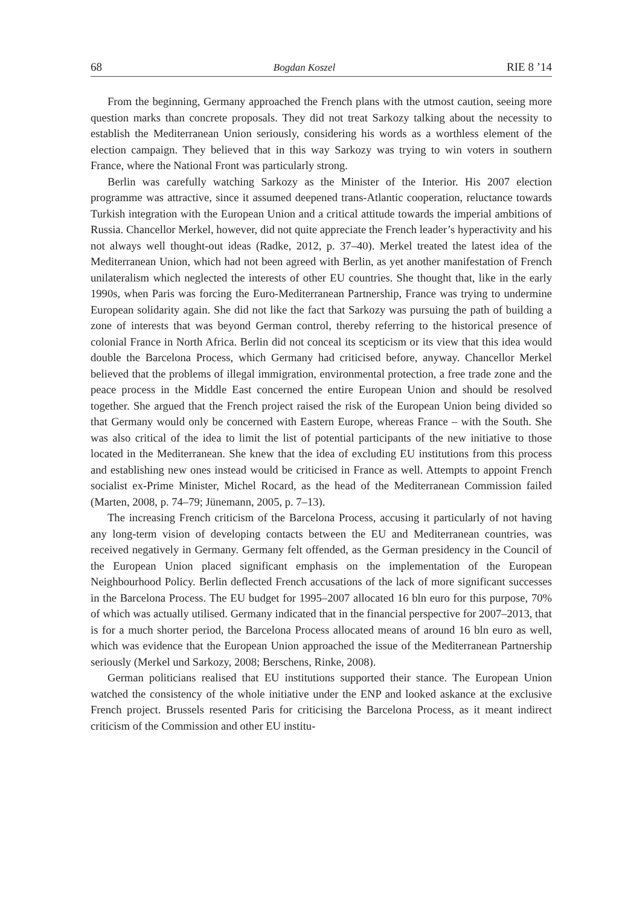68 Bogdan Koszel RIE 8 ’14
From the beginning, Germany approached the French plans with the utmost caution, seeing more question marks than concrete proposals. They did not treat Sarkozy talking about the necessity to establish the Mediterranean Union seriously, considering his words as a worthless element of the election campaign. They believed that in this way Sarkozy was trying to win voters in southern France, where the National Front was particularly strong.
Berlin was carefully watching Sarkozy as the Minister of the Interior. His 2007 election programme was attractive, since it assumed deepened trans-Atlantic cooperation, reluctance towards Turkish integration with the European Union and a critical attitude towards the imperial ambitions of Russia. Chancellor Merkel, however, did not quite appreciate the French leader’s hyperactivity and his not always well thought-out ideas (Radke, 2012, p. 37–40). Merkel treated the latest idea of the Mediterranean Union, which had not been agreed with Berlin, as yet another manifestation of French unilateralism which neglected the interests of other EU countries. She thought that, like in the early 1990s, when Paris was forcing the Euro-Mediterranean Partnership, France was trying to undermine European solidarity again. She did not like the fact that Sarkozy was pursuing the path of building a zone of interests that was beyond German control, thereby referring to the historical presence of colonial France in North Africa. Berlin did not conceal its scepticism or its view that this idea would double the Barcelona Process, which Germany had criticised before, anyway. Chancellor Merkel believed that the problems of illegal immigration, environmental protection, a free trade zone and the peace process in the Middle East concerned the entire European Union and should be resolved together. She argued that the French project raised the risk of the European Union being divided so that Germany would only be concerned with Eastern Europe, whereas France – with the South. She was also critical of the idea to limit the list of potential participants of the new initiative to those located in the Mediterranean. She knew that the idea of excluding EU institutions from this process and establishing new ones instead would be criticised in France as well. Attempts to appoint French socialist ex-Prime Minister, Michel Rocard, as the head of the Mediterranean Commission failed (Marten, 2008, p. 74–79; Jünemann, 2005, p. 7–13).
The increasing French criticism of the Barcelona Process, accusing it particularly of not having any long-term vision of developing contacts between the EU and Mediterranean countries, was received negatively in Germany. Germany felt offended, as the German presidency in the Council of the European Union placed significant emphasis on the implementation of the European Neighbourhood Policy. Berlin deflected French accusations of the lack of more significant successes in the Barcelona Process. The EU budget for 1995–2007 allocated 16 bln euro for this purpose, 70% of which was actually utilised. Germany indicated that in the financial perspective for 2007–2013, that is for a much shorter period, the Barcelona Process allocated means of around 16 bln euro as well, which was evidence that the European Union approached the issue of the Mediterranean Partnership seriously (Merkel und Sarkozy, 2008; Berschens, Rinke, 2008).
German politicians realised that EU institutions supported their stance. The European Union watched the consistency of the whole initiative under the ENP and looked askance at the exclusive French project. Brussels resented Paris for criticising the Barcelona Process, as it meant indirect criticism of the Commission and other EU institu-